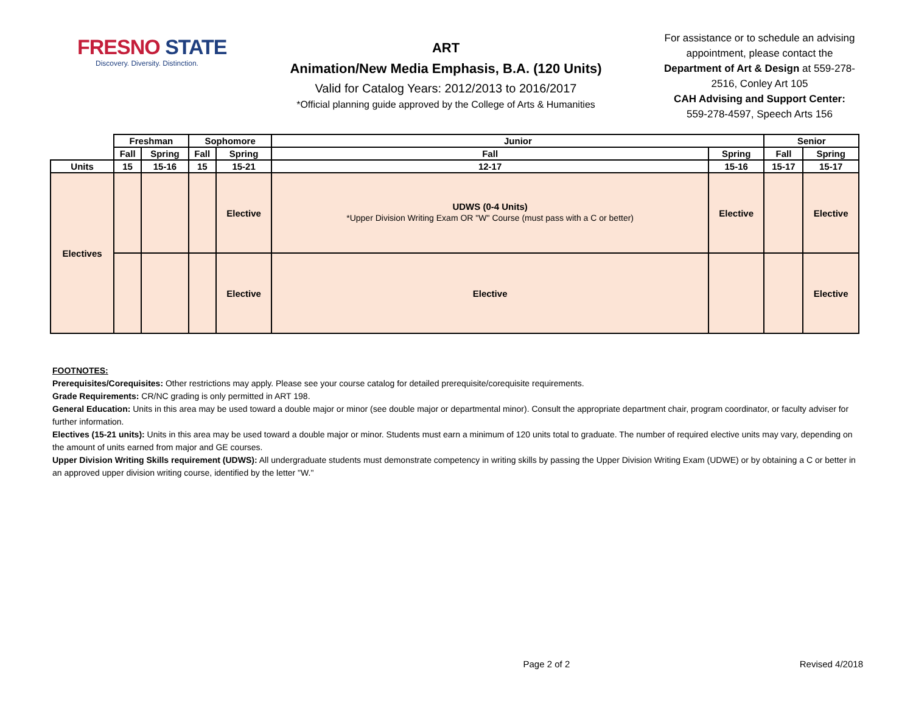FRESNO STATE
Discovery. Diversity. Distinction.
ART
Animation/New Media Emphasis, B.A. (120 Units)
Valid for Catalog Years: 2012/2013 to 2016/2017
*Official planning guide approved by the College of Arts & Humanities
For assistance or to schedule an advising appointment, please contact the Department of Art & Design at 559-278-2516, Conley Art 105
CAH Advising and Support Center:
559-278-4597, Speech Arts 156
| | Freshman | | Sophomore | | Junior | | Senior | |
| --- | --- | --- | --- | --- | --- | --- | --- | --- |
| | Fall | Spring | Fall | Spring | Fall | Spring | Fall | Spring |
| Units | 15 | 15-16 | 15 | 15-21 | 12-17 | 15-16 | 15-17 | 15-17 |
| Electives | | | | Elective | UDWS (0-4 Units) *Upper Division Writing Exam OR "W" Course (must pass with a C or better) | Elective | | Elective |
| | | | | Elective | Elective | | | Elective |
FOOTNOTES:
Prerequisites/Corequisites: Other restrictions may apply. Please see your course catalog for detailed prerequisite/corequisite requirements.
Grade Requirements: CR/NC grading is only permitted in ART 198.
General Education: Units in this area may be used toward a double major or minor (see double major or departmental minor). Consult the appropriate department chair, program coordinator, or faculty adviser for further information.
Electives (15-21 units): Units in this area may be used toward a double major or minor. Students must earn a minimum of 120 units total to graduate. The number of required elective units may vary, depending on the amount of units earned from major and GE courses.
Upper Division Writing Skills requirement (UDWS): All undergraduate students must demonstrate competency in writing skills by passing the Upper Division Writing Exam (UDWE) or by obtaining a C or better in an approved upper division writing course, identified by the letter "W."
Page 2 of 2 Revised 4/2018